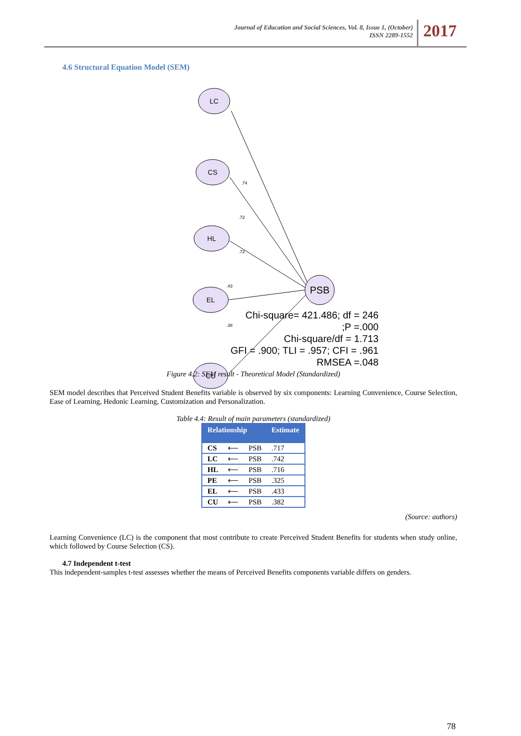Journal of Education and Social Sciences, Vol. 8, Issue 1, (October)
ISSN 2289-1552
2017
4.6 Structural Equation Model (SEM)
LC
CS
HL
EL
CU
PSB
.74
.72
.72
.43
.38
Chi-square= 421.486; df = 246
;P =.000
Chi-square/df = 1.713
GFI = .900; TLI = .957; CFI = .961
RMSEA =.048
Figure 4.2: SEM result - Theoretical Model (Standardized)
SEM model describes that Perceived Student Benefits variable is observed by six components: Learning Convenience, Course Selection, Ease of Learning, Hedonic Learning, Customization and Personalization.
Table 4.4: Result of main parameters (standardized)
| Relationship | | | Estimate |
| --- | --- | --- | --- |
| CS | ⟵ | PSB | .717 |
| LC | ⟵ | PSB | .742 |
| HL | ⟵ | PSB | .716 |
| PE | ⟵ | PSB | .325 |
| EL | ⟵ | PSB | .433 |
| CU | ⟵ | PSB | .382 |
(Source: authors)
Learning Convenience (LC) is the component that most contribute to create Perceived Student Benefits for students when study online, which followed by Course Selection (CS).
4.7 Independent t-test
This independent-samples t-test assesses whether the means of Perceived Benefits components variable differs on genders.
78